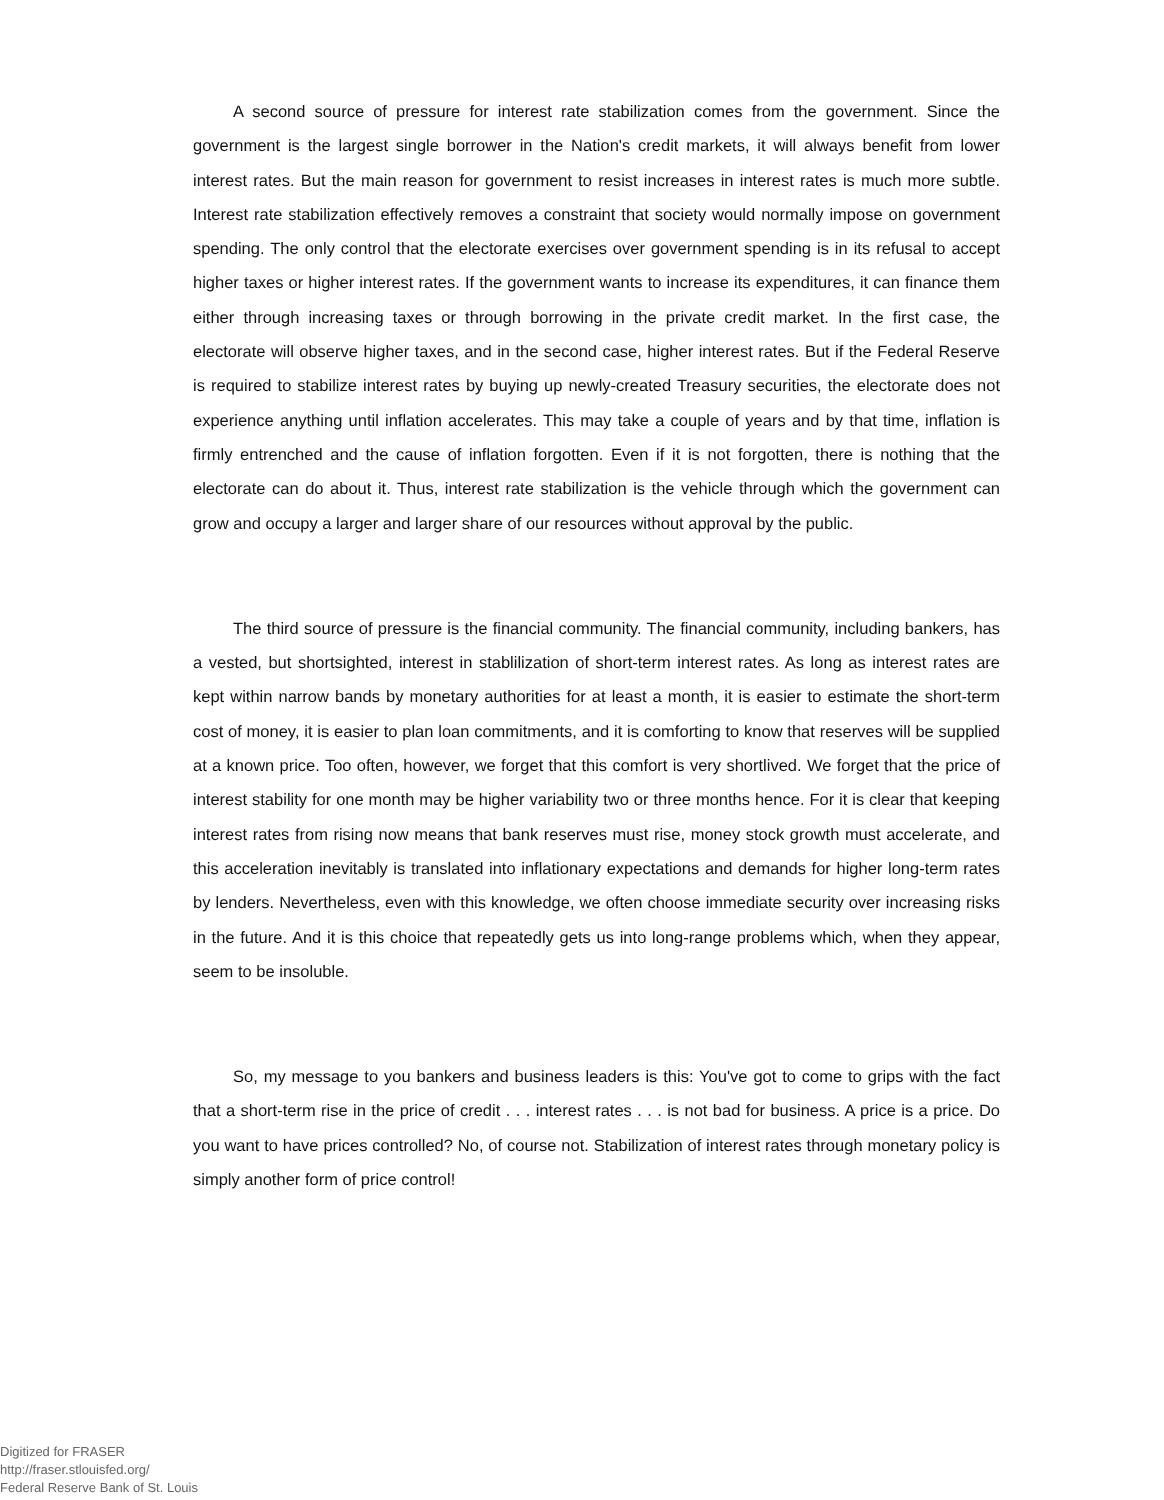A second source of pressure for interest rate stabilization comes from the government. Since the government is the largest single borrower in the Nation's credit markets, it will always benefit from lower interest rates. But the main reason for government to resist increases in interest rates is much more subtle. Interest rate stabilization effectively removes a constraint that society would normally impose on government spending. The only control that the electorate exercises over government spending is in its refusal to accept higher taxes or higher interest rates. If the government wants to increase its expenditures, it can finance them either through increasing taxes or through borrowing in the private credit market. In the first case, the electorate will observe higher taxes, and in the second case, higher interest rates. But if the Federal Reserve is required to stabilize interest rates by buying up newly-created Treasury securities, the electorate does not experience anything until inflation accelerates. This may take a couple of years and by that time, inflation is firmly entrenched and the cause of inflation forgotten. Even if it is not forgotten, there is nothing that the electorate can do about it. Thus, interest rate stabilization is the vehicle through which the government can grow and occupy a larger and larger share of our resources without approval by the public.
The third source of pressure is the financial community. The financial community, including bankers, has a vested, but shortsighted, interest in stablilization of short-term interest rates. As long as interest rates are kept within narrow bands by monetary authorities for at least a month, it is easier to estimate the short-term cost of money, it is easier to plan loan commitments, and it is comforting to know that reserves will be supplied at a known price. Too often, however, we forget that this comfort is very shortlived. We forget that the price of interest stability for one month may be higher variability two or three months hence. For it is clear that keeping interest rates from rising now means that bank reserves must rise, money stock growth must accelerate, and this acceleration inevitably is translated into inflationary expectations and demands for higher long-term rates by lenders. Nevertheless, even with this knowledge, we often choose immediate security over increasing risks in the future. And it is this choice that repeatedly gets us into long-range problems which, when they appear, seem to be insoluble.
So, my message to you bankers and business leaders is this: You've got to come to grips with the fact that a short-term rise in the price of credit . . . interest rates . . . is not bad for business. A price is a price. Do you want to have prices controlled? No, of course not. Stabilization of interest rates through monetary policy is simply another form of price control!
Digitized for FRASER
http://fraser.stlouisfed.org/
Federal Reserve Bank of St. Louis